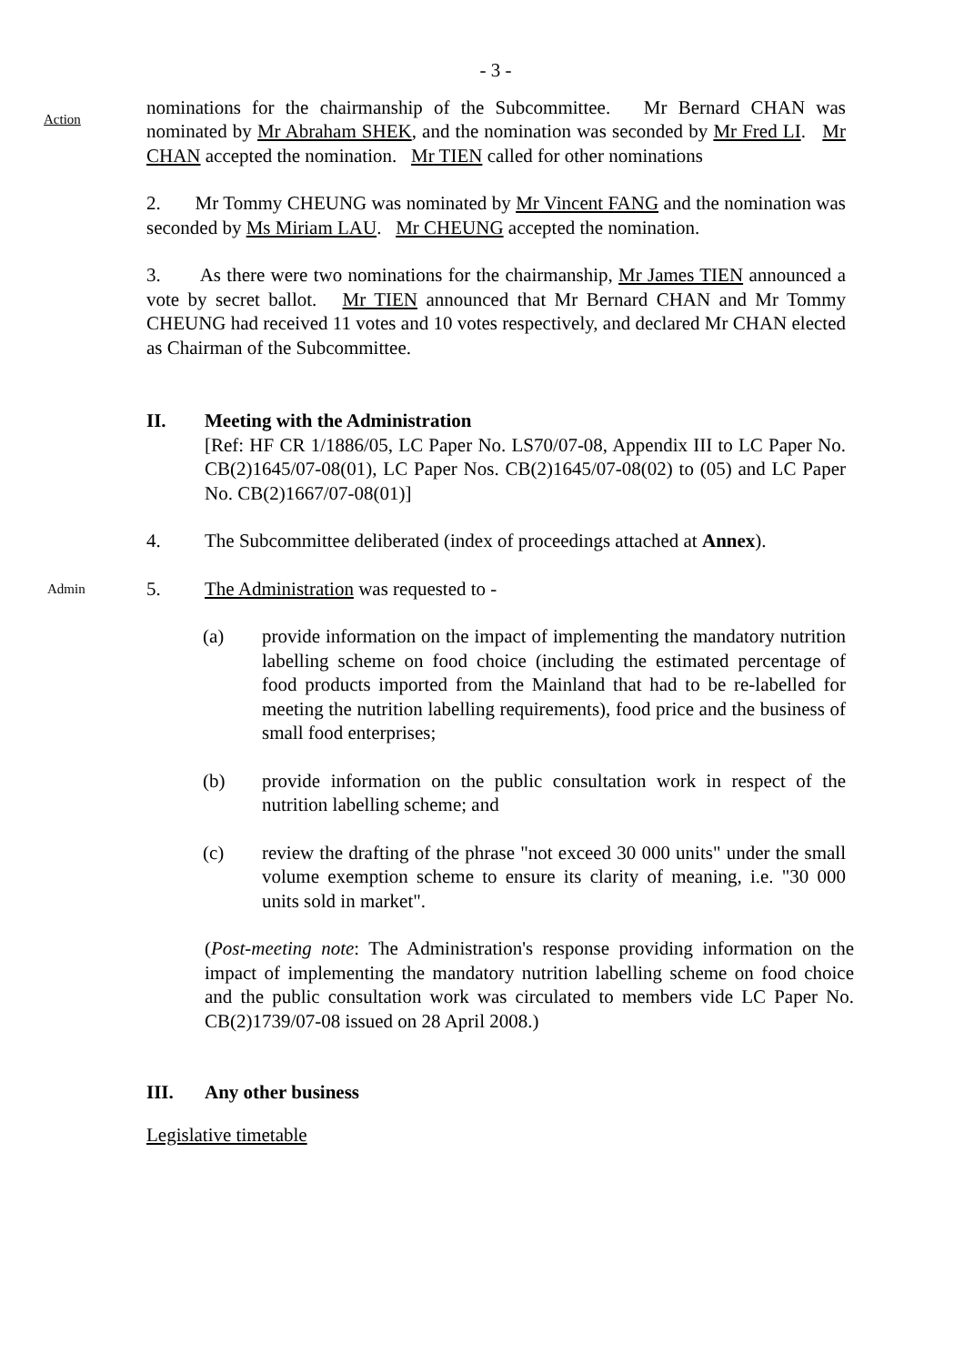- 3 -
Action
nominations for the chairmanship of the Subcommittee. Mr Bernard CHAN was nominated by Mr Abraham SHEK, and the nomination was seconded by Mr Fred LI. Mr CHAN accepted the nomination. Mr TIEN called for other nominations
2. Mr Tommy CHEUNG was nominated by Mr Vincent FANG and the nomination was seconded by Ms Miriam LAU. Mr CHEUNG accepted the nomination.
3. As there were two nominations for the chairmanship, Mr James TIEN announced a vote by secret ballot. Mr TIEN announced that Mr Bernard CHAN and Mr Tommy CHEUNG had received 11 votes and 10 votes respectively, and declared Mr CHAN elected as Chairman of the Subcommittee.
II. Meeting with the Administration
[Ref: HF CR 1/1886/05, LC Paper No. LS70/07-08, Appendix III to LC Paper No. CB(2)1645/07-08(01), LC Paper Nos. CB(2)1645/07-08(02) to (05) and LC Paper No. CB(2)1667/07-08(01)]
4. The Subcommittee deliberated (index of proceedings attached at Annex).
Admin
5. The Administration was requested to -
(a) provide information on the impact of implementing the mandatory nutrition labelling scheme on food choice (including the estimated percentage of food products imported from the Mainland that had to be re-labelled for meeting the nutrition labelling requirements), food price and the business of small food enterprises;
(b) provide information on the public consultation work in respect of the nutrition labelling scheme; and
(c) review the drafting of the phrase "not exceed 30 000 units" under the small volume exemption scheme to ensure its clarity of meaning, i.e. "30 000 units sold in market".
(Post-meeting note: The Administration's response providing information on the impact of implementing the mandatory nutrition labelling scheme on food choice and the public consultation work was circulated to members vide LC Paper No. CB(2)1739/07-08 issued on 28 April 2008.)
III. Any other business
Legislative timetable